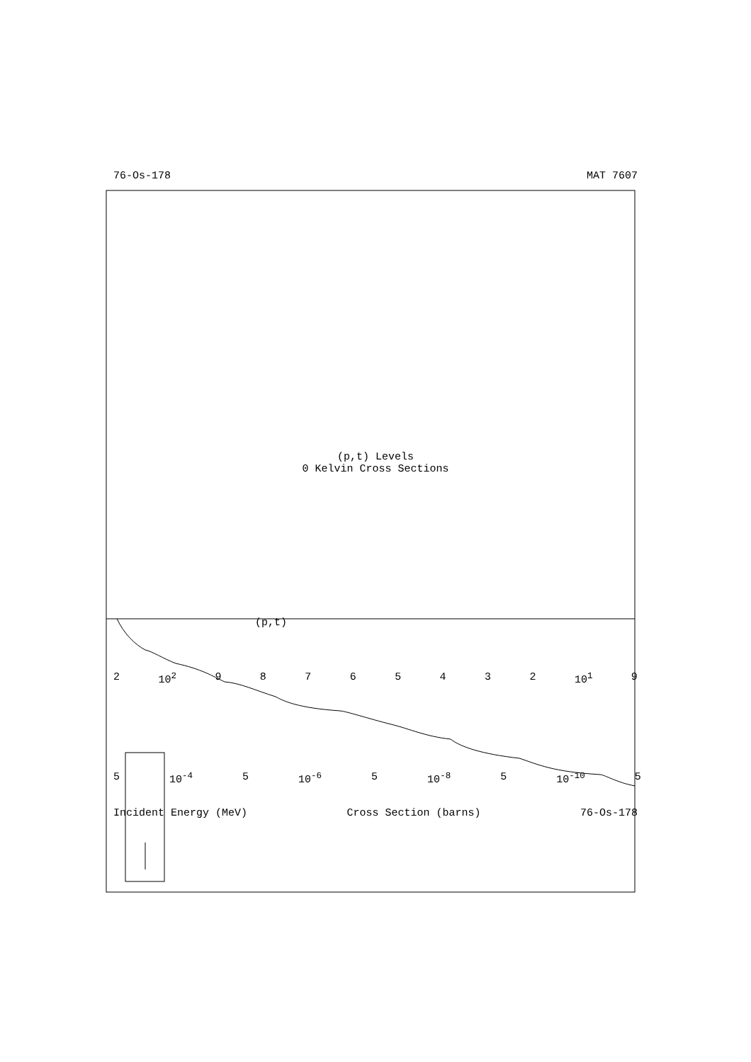76-Os-178 MAT 7607
(p,t) Levels
0 Kelvin Cross Sections
(p,t)
2 10<sup>2</sup> 98765432 10<sup>1</sup> 9
5 10<sup>-4</sup> 5 10<sup>-6</sup> 5 10<sup>-8</sup> 5 10<sup>-10</sup> 5
Incident Energy (MeV) Cross Section (barns) 76-Os-178